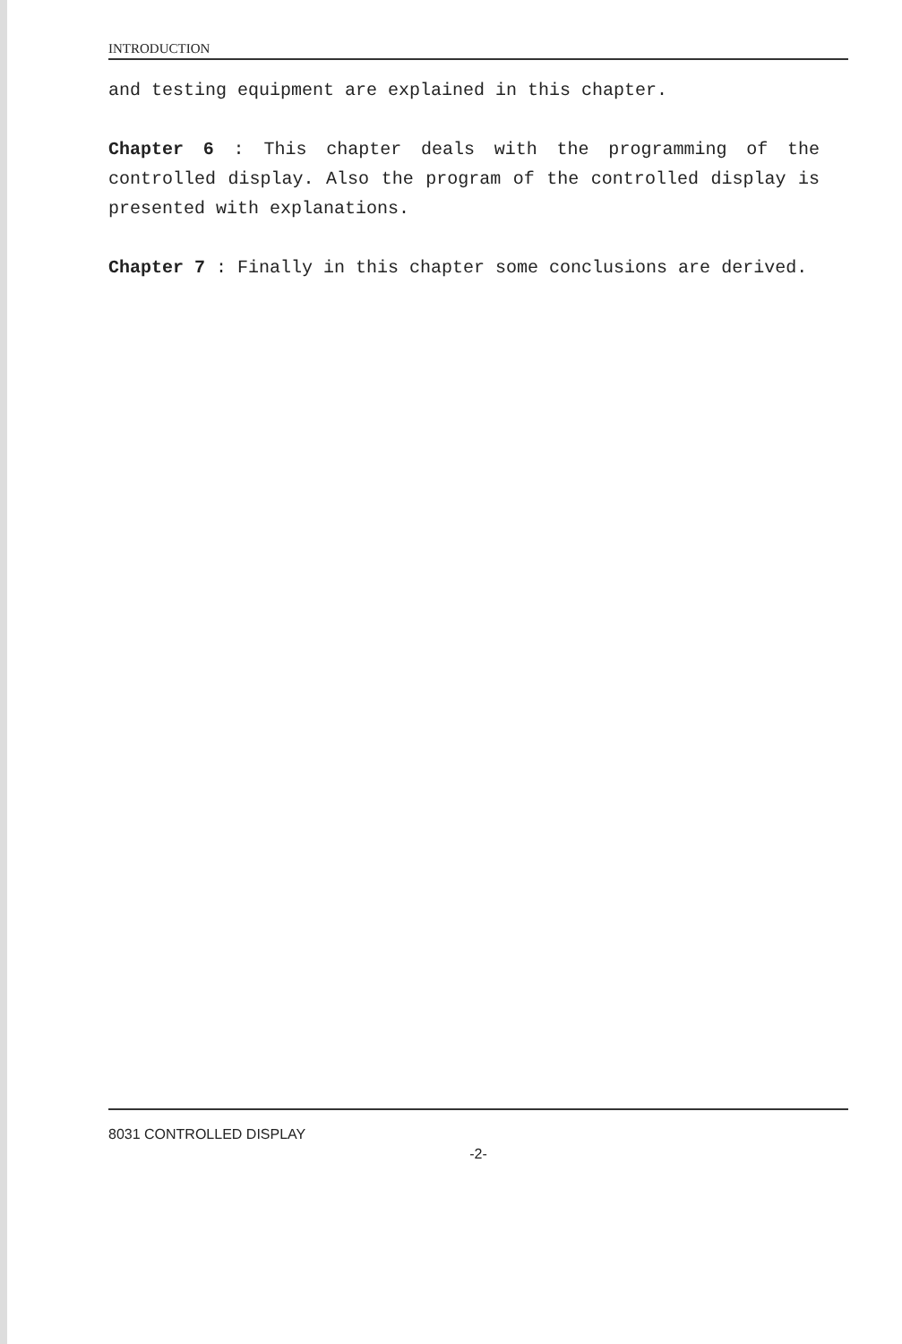INTRODUCTION
and testing equipment are explained in this chapter.
Chapter 6 : This chapter deals with the programming of the controlled display. Also the program of the controlled display is presented with explanations.
Chapter 7 : Finally in this chapter some conclusions are derived.
8031 CONTROLLED DISPLAY
-2-